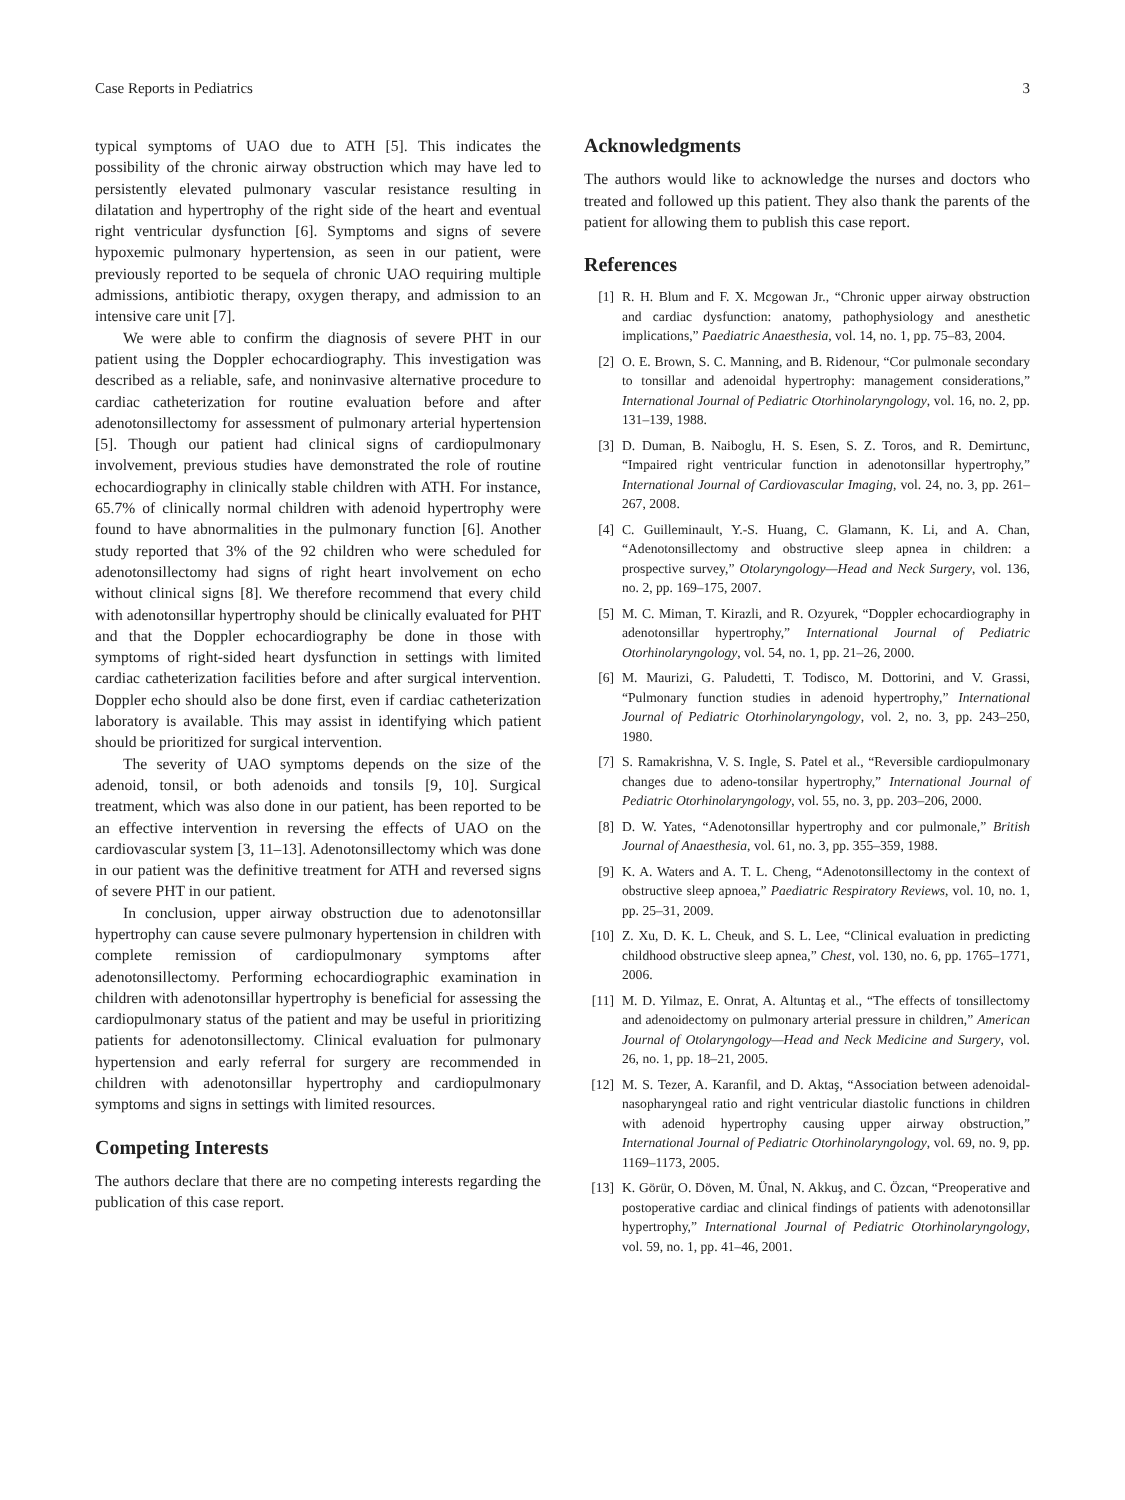Case Reports in Pediatrics 3
typical symptoms of UAO due to ATH [5]. This indicates the possibility of the chronic airway obstruction which may have led to persistently elevated pulmonary vascular resistance resulting in dilatation and hypertrophy of the right side of the heart and eventual right ventricular dysfunction [6]. Symptoms and signs of severe hypoxemic pulmonary hypertension, as seen in our patient, were previously reported to be sequela of chronic UAO requiring multiple admissions, antibiotic therapy, oxygen therapy, and admission to an intensive care unit [7].
We were able to confirm the diagnosis of severe PHT in our patient using the Doppler echocardiography. This investigation was described as a reliable, safe, and noninvasive alternative procedure to cardiac catheterization for routine evaluation before and after adenotonsillectomy for assessment of pulmonary arterial hypertension [5]. Though our patient had clinical signs of cardiopulmonary involvement, previous studies have demonstrated the role of routine echocardiography in clinically stable children with ATH. For instance, 65.7% of clinically normal children with adenoid hypertrophy were found to have abnormalities in the pulmonary function [6]. Another study reported that 3% of the 92 children who were scheduled for adenotonsillectomy had signs of right heart involvement on echo without clinical signs [8]. We therefore recommend that every child with adenotonsillar hypertrophy should be clinically evaluated for PHT and that the Doppler echocardiography be done in those with symptoms of right-sided heart dysfunction in settings with limited cardiac catheterization facilities before and after surgical intervention. Doppler echo should also be done first, even if cardiac catheterization laboratory is available. This may assist in identifying which patient should be prioritized for surgical intervention.
The severity of UAO symptoms depends on the size of the adenoid, tonsil, or both adenoids and tonsils [9, 10]. Surgical treatment, which was also done in our patient, has been reported to be an effective intervention in reversing the effects of UAO on the cardiovascular system [3, 11–13]. Adenotonsillectomy which was done in our patient was the definitive treatment for ATH and reversed signs of severe PHT in our patient.
In conclusion, upper airway obstruction due to adenotonsillar hypertrophy can cause severe pulmonary hypertension in children with complete remission of cardiopulmonary symptoms after adenotonsillectomy. Performing echocardiographic examination in children with adenotonsillar hypertrophy is beneficial for assessing the cardiopulmonary status of the patient and may be useful in prioritizing patients for adenotonsillectomy. Clinical evaluation for pulmonary hypertension and early referral for surgery are recommended in children with adenotonsillar hypertrophy and cardiopulmonary symptoms and signs in settings with limited resources.
Competing Interests
The authors declare that there are no competing interests regarding the publication of this case report.
Acknowledgments
The authors would like to acknowledge the nurses and doctors who treated and followed up this patient. They also thank the parents of the patient for allowing them to publish this case report.
References
[1] R. H. Blum and F. X. Mcgowan Jr., “Chronic upper airway obstruction and cardiac dysfunction: anatomy, pathophysiology and anesthetic implications,” Paediatric Anaesthesia, vol. 14, no. 1, pp. 75–83, 2004.
[2] O. E. Brown, S. C. Manning, and B. Ridenour, “Cor pulmonale secondary to tonsillar and adenoidal hypertrophy: management considerations,” International Journal of Pediatric Otorhinolaryngology, vol. 16, no. 2, pp. 131–139, 1988.
[3] D. Duman, B. Naiboglu, H. S. Esen, S. Z. Toros, and R. Demirtunc, “Impaired right ventricular function in adenotonsillar hypertrophy,” International Journal of Cardiovascular Imaging, vol. 24, no. 3, pp. 261–267, 2008.
[4] C. Guilleminault, Y.-S. Huang, C. Glamann, K. Li, and A. Chan, “Adenotonsillectomy and obstructive sleep apnea in children: a prospective survey,” Otolaryngology—Head and Neck Surgery, vol. 136, no. 2, pp. 169–175, 2007.
[5] M. C. Miman, T. Kirazli, and R. Ozyurek, “Doppler echocardiography in adenotonsillar hypertrophy,” International Journal of Pediatric Otorhinolaryngology, vol. 54, no. 1, pp. 21–26, 2000.
[6] M. Maurizi, G. Paludetti, T. Todisco, M. Dottorini, and V. Grassi, “Pulmonary function studies in adenoid hypertrophy,” International Journal of Pediatric Otorhinolaryngology, vol. 2, no. 3, pp. 243–250, 1980.
[7] S. Ramakrishna, V. S. Ingle, S. Patel et al., “Reversible cardiopulmonary changes due to adeno-tonsilar hypertrophy,” International Journal of Pediatric Otorhinolaryngology, vol. 55, no. 3, pp. 203–206, 2000.
[8] D. W. Yates, “Adenotonsillar hypertrophy and cor pulmonale,” British Journal of Anaesthesia, vol. 61, no. 3, pp. 355–359, 1988.
[9] K. A. Waters and A. T. L. Cheng, “Adenotonsillectomy in the context of obstructive sleep apnoea,” Paediatric Respiratory Reviews, vol. 10, no. 1, pp. 25–31, 2009.
[10] Z. Xu, D. K. L. Cheuk, and S. L. Lee, “Clinical evaluation in predicting childhood obstructive sleep apnea,” Chest, vol. 130, no. 6, pp. 1765–1771, 2006.
[11] M. D. Yilmaz, E. Onrat, A. Altuntaş et al., “The effects of tonsillectomy and adenoidectomy on pulmonary arterial pressure in children,” American Journal of Otolaryngology—Head and Neck Medicine and Surgery, vol. 26, no. 1, pp. 18–21, 2005.
[12] M. S. Tezer, A. Karanfil, and D. Aktaş, “Association between adenoidal-nasopharyngeal ratio and right ventricular diastolic functions in children with adenoid hypertrophy causing upper airway obstruction,” International Journal of Pediatric Otorhinolaryngology, vol. 69, no. 9, pp. 1169–1173, 2005.
[13] K. Görür, O. Döven, M. Ünal, N. Akkuş, and C. Özcan, “Preoperative and postoperative cardiac and clinical findings of patients with adenotonsillar hypertrophy,” International Journal of Pediatric Otorhinolaryngology, vol. 59, no. 1, pp. 41–46, 2001.